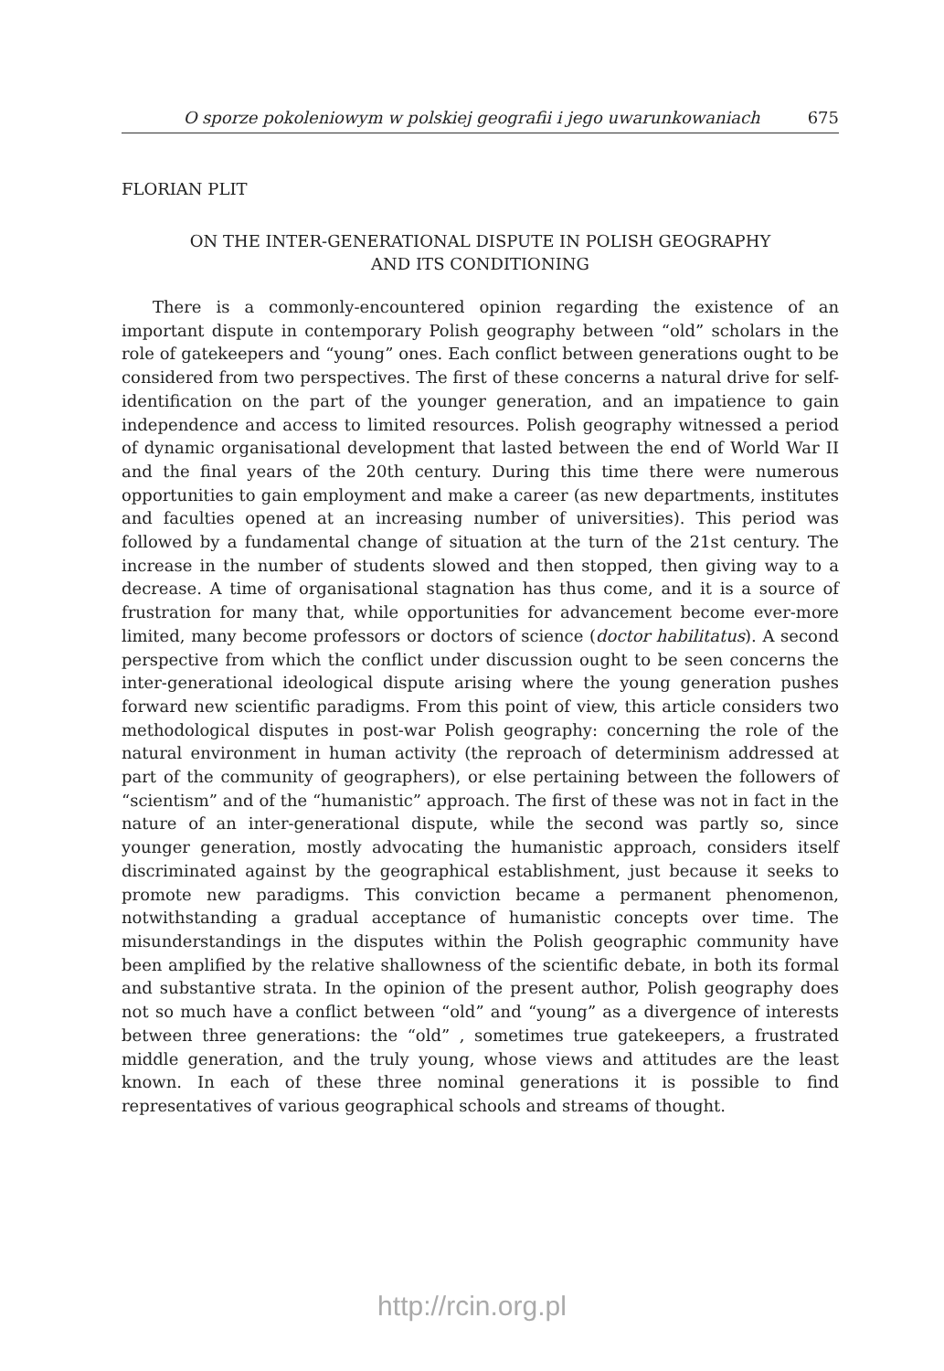O sporze pokoleniowym w polskiej geografii i jego uwarunkowaniach 675
FLORIAN PLIT
ON THE INTER-GENERATIONAL DISPUTE IN POLISH GEOGRAPHY
AND ITS CONDITIONING
There is a commonly-encountered opinion regarding the existence of an important dispute in contemporary Polish geography between “old” scholars in the role of gatekeepers and “young” ones. Each conflict between generations ought to be considered from two perspectives. The first of these concerns a natural drive for self-identification on the part of the younger generation, and an impatience to gain independence and access to limited resources. Polish geography witnessed a period of dynamic organisational development that lasted between the end of World War II and the final years of the 20th century. During this time there were numerous opportunities to gain employment and make a career (as new departments, institutes and faculties opened at an increasing number of universities). This period was followed by a fundamental change of situation at the turn of the 21st century. The increase in the number of students slowed and then stopped, then giving way to a decrease. A time of organisational stagnation has thus come, and it is a source of frustration for many that, while opportunities for advancement become ever-more limited, many become professors or doctors of science (doctor habilitatus). A second perspective from which the conflict under discussion ought to be seen concerns the inter-generational ideological dispute arising where the young generation pushes forward new scientific paradigms. From this point of view, this article considers two methodological disputes in post-war Polish geography: concerning the role of the natural environment in human activity (the reproach of determinism addressed at part of the community of geographers), or else pertaining between the followers of “scientism” and of the “humanistic” approach. The first of these was not in fact in the nature of an inter-generational dispute, while the second was partly so, since younger generation, mostly advocating the humanistic approach, considers itself discriminated against by the geographical establishment, just because it seeks to promote new paradigms. This conviction became a permanent phenomenon, notwithstanding a gradual acceptance of humanistic concepts over time. The misunderstandings in the disputes within the Polish geographic community have been amplified by the relative shallowness of the scientific debate, in both its formal and substantive strata. In the opinion of the present author, Polish geography does not so much have a conflict between “old” and “young” as a divergence of interests between three generations: the “old” , sometimes true gatekeepers, a frustrated middle generation, and the truly young, whose views and attitudes are the least known. In each of these three nominal generations it is possible to find representatives of various geographical schools and streams of thought.
http://rcin.org.pl